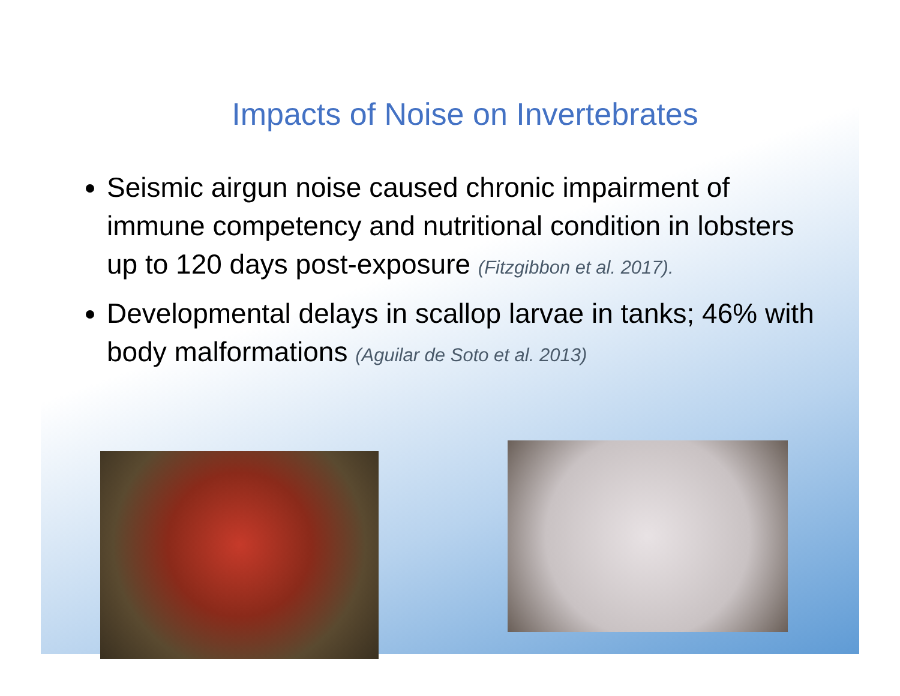Impacts of Noise on Invertebrates
Seismic airgun noise caused chronic impairment of immune competency and nutritional condition in lobsters up to 120 days post-exposure (Fitzgibbon et al. 2017).
Developmental delays in scallop larvae in tanks; 46% with body malformations (Aguilar de Soto et al. 2013)